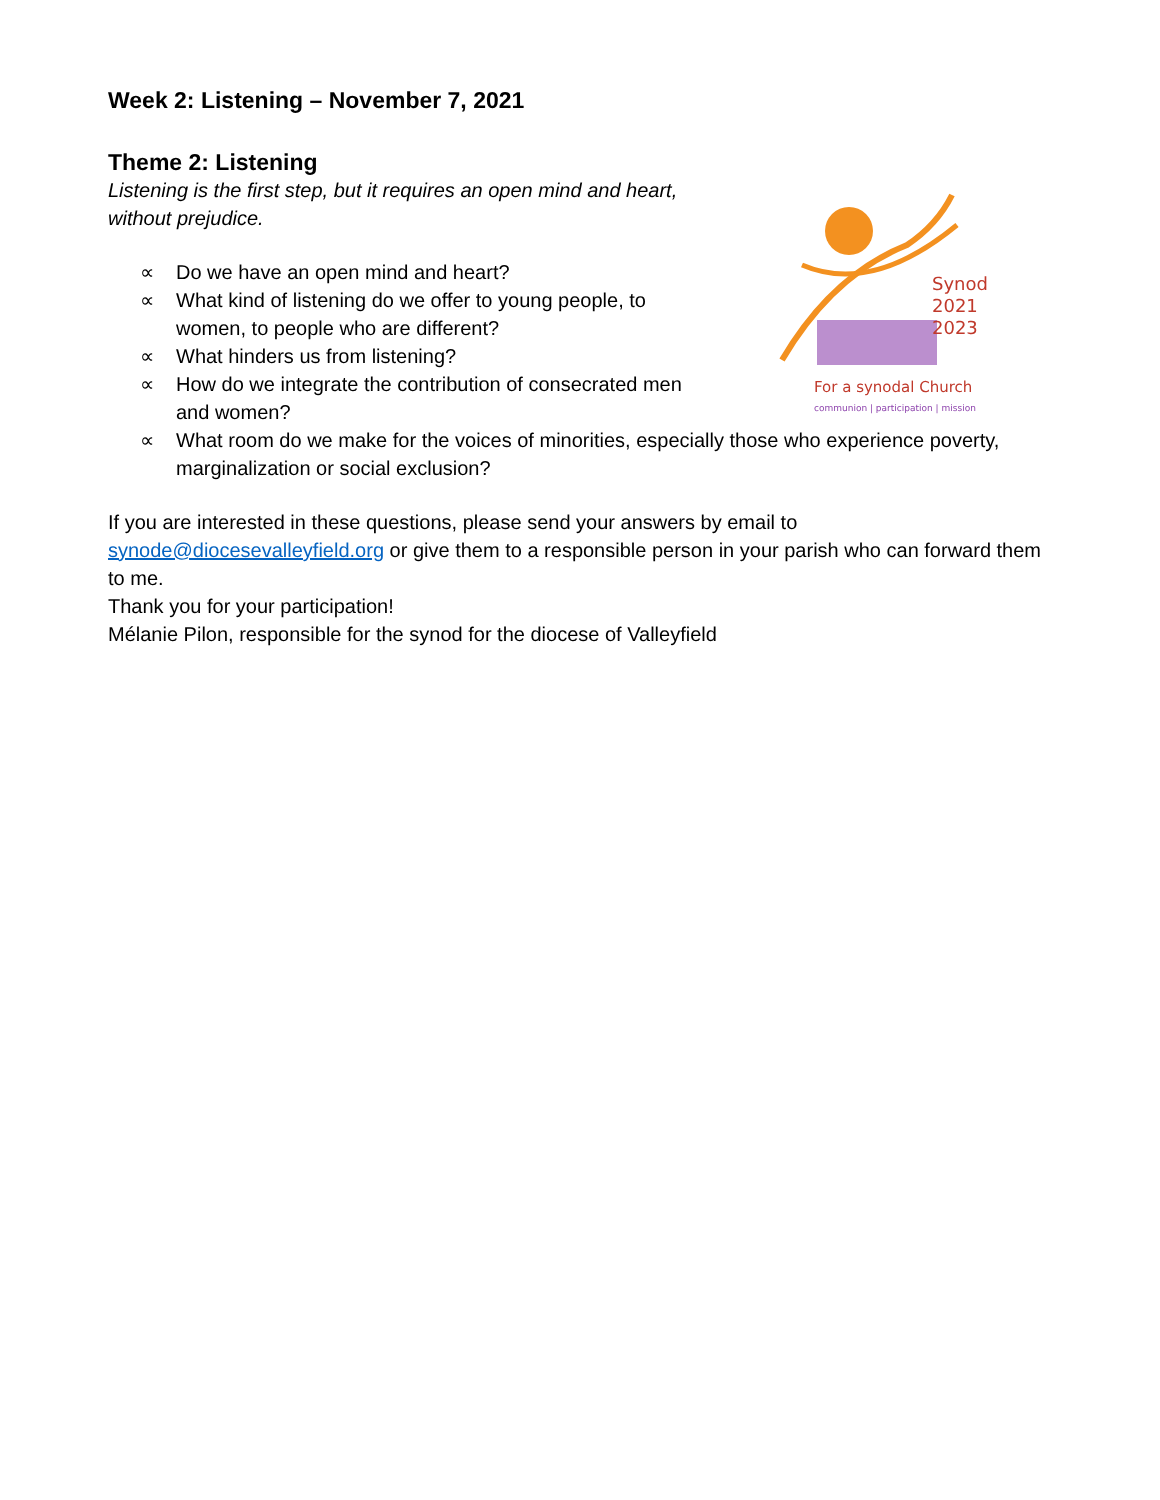Synod
2021
2023
For a synodal Church
communion | participation | mission
Week 2: Listening – November 7, 2021
Theme 2: Listening
Listening is the first step, but it requires an open mind and heart, without prejudice.
∝ Do we have an open mind and heart?
∝ What kind of listening do we offer to young people, to women, to people who are different?
∝ What hinders us from listening?
∝ How do we integrate the contribution of consecrated men and women?
∝ What room do we make for the voices of minorities, especially those who experience poverty, marginalization or social exclusion?
If you are interested in these questions, please send your answers by email to synode@diocesevalleyfield.org or give them to a responsible person in your parish who can forward them to me.
Thank you for your participation!
Mélanie Pilon, responsible for the synod for the diocese of Valleyfield